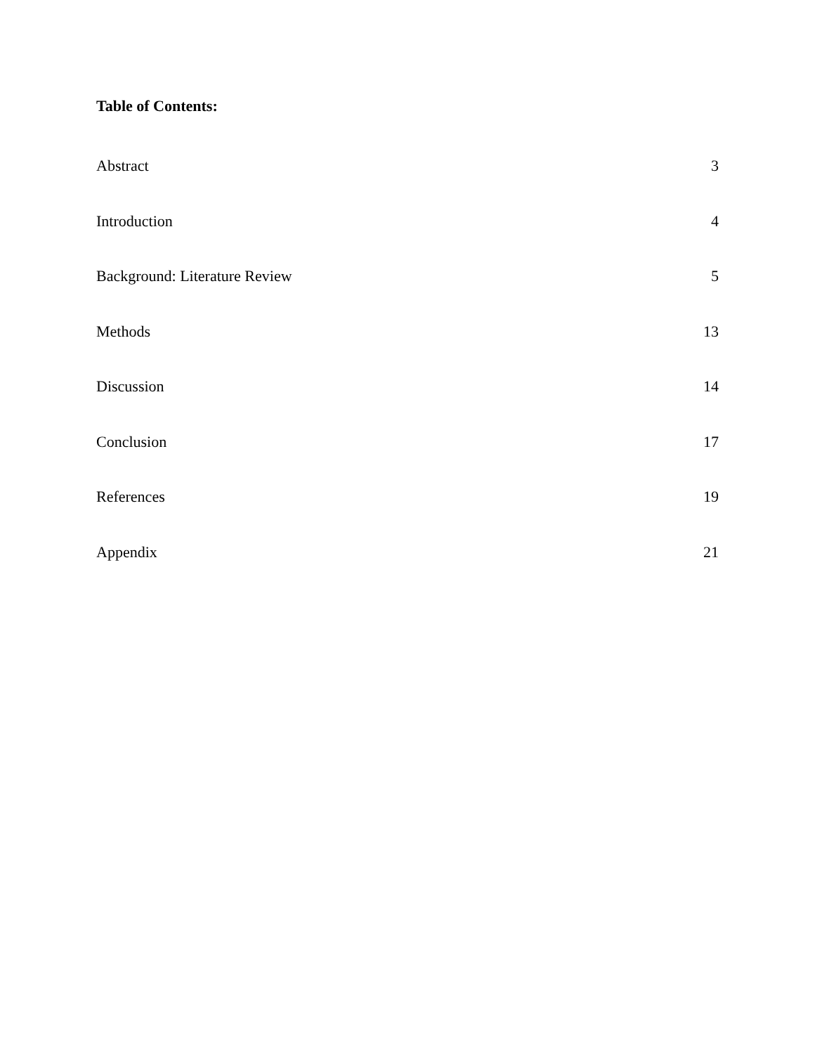Table of Contents:
Abstract 3
Introduction 4
Background: Literature Review 5
Methods 13
Discussion 14
Conclusion 17
References 19
Appendix 21